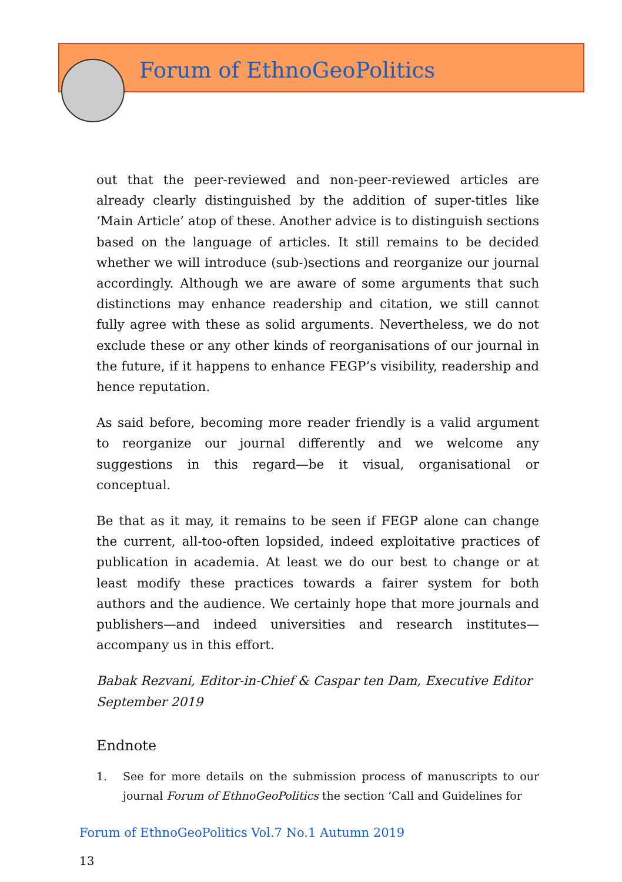Forum of EthnoGeoPolitics
out that the peer-reviewed and non-peer-reviewed articles are already clearly distinguished by the addition of super-titles like ‘Main Article’ atop of these. Another advice is to distinguish sections based on the language of articles. It still remains to be decided whether we will introduce (sub-)sections and reorganize our journal accordingly. Although we are aware of some arguments that such distinctions may enhance readership and citation, we still cannot fully agree with these as solid arguments. Nevertheless, we do not exclude these or any other kinds of reorganisations of our journal in the future, if it happens to enhance FEGP’s visibility, readership and hence reputation.
As said before, becoming more reader friendly is a valid argument to reorganize our journal differently and we welcome any suggestions in this regard—be it visual, organisational or conceptual.
Be that as it may, it remains to be seen if FEGP alone can change the current, all-too-often lopsided, indeed exploitative practices of publication in academia. At least we do our best to change or at least modify these practices towards a fairer system for both authors and the audience. We certainly hope that more journals and publishers—and indeed universities and research institutes—accompany us in this effort.
Babak Rezvani, Editor-in-Chief & Caspar ten Dam, Executive Editor
September 2019
Endnote
1. See for more details on the submission process of manuscripts to our journal Forum of EthnoGeoPolitics the section ‘Call and Guidelines for
Forum of EthnoGeoPolitics Vol.7 No.1 Autumn 2019
13